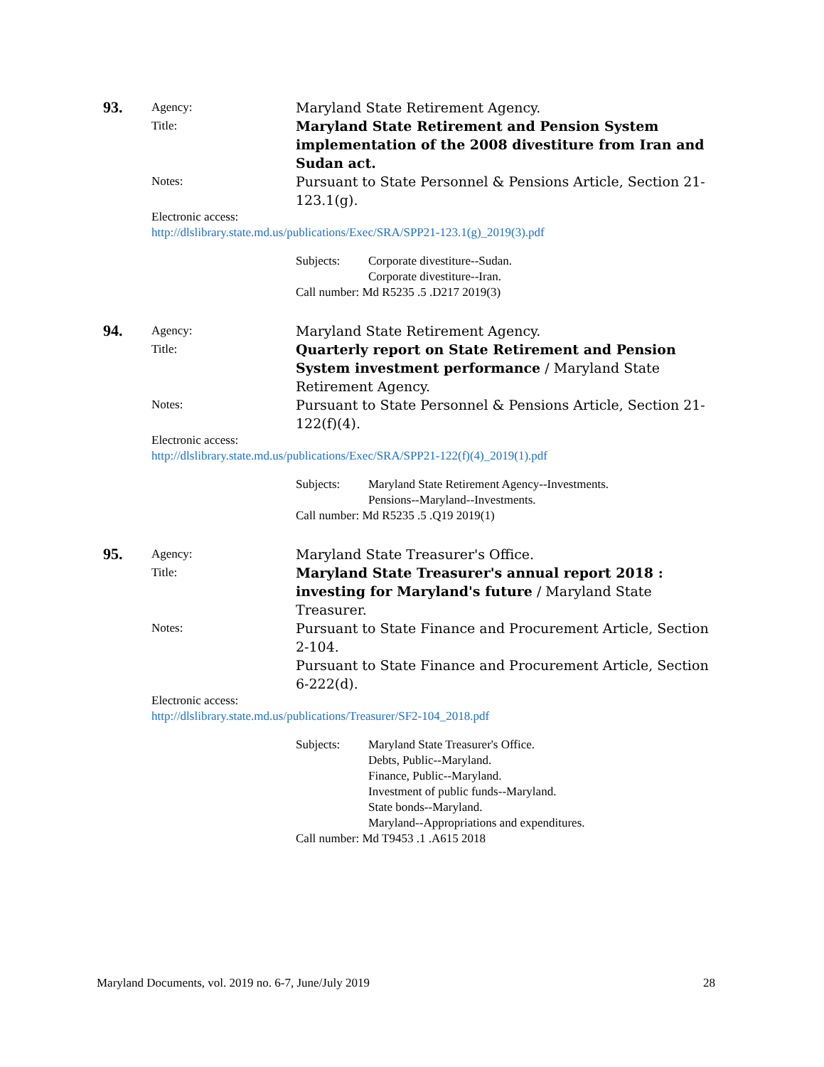93.
Agency:
Maryland State Retirement Agency.
Title:
Maryland State Retirement and Pension System implementation of the 2008 divestiture from Iran and Sudan act.
Notes:
Pursuant to State Personnel & Pensions Article, Section 21-123.1(g).
Electronic access:
http://dlslibrary.state.md.us/publications/Exec/SRA/SPP21-123.1(g)_2019(3).pdf
Subjects: Corporate divestiture--Sudan.
Corporate divestiture--Iran.
Call number: Md R5235 .5 .D217 2019(3)
94.
Agency:
Maryland State Retirement Agency.
Title:
Quarterly report on State Retirement and Pension System investment performance / Maryland State Retirement Agency.
Notes:
Pursuant to State Personnel & Pensions Article, Section 21-122(f)(4).
Electronic access:
http://dlslibrary.state.md.us/publications/Exec/SRA/SPP21-122(f)(4)_2019(1).pdf
Subjects: Maryland State Retirement Agency--Investments.
Pensions--Maryland--Investments.
Call number: Md R5235 .5 .Q19 2019(1)
95.
Agency:
Maryland State Treasurer's Office.
Title:
Maryland State Treasurer's annual report 2018 : investing for Maryland's future / Maryland State Treasurer.
Notes:
Pursuant to State Finance and Procurement Article, Section 2-104.
Pursuant to State Finance and Procurement Article, Section 6-222(d).
Electronic access:
http://dlslibrary.state.md.us/publications/Treasurer/SF2-104_2018.pdf
Subjects: Maryland State Treasurer's Office.
Debts, Public--Maryland.
Finance, Public--Maryland.
Investment of public funds--Maryland.
State bonds--Maryland.
Maryland--Appropriations and expenditures.
Call number: Md T9453 .1 .A615 2018
Maryland Documents, vol. 2019 no. 6-7, June/July 2019 28